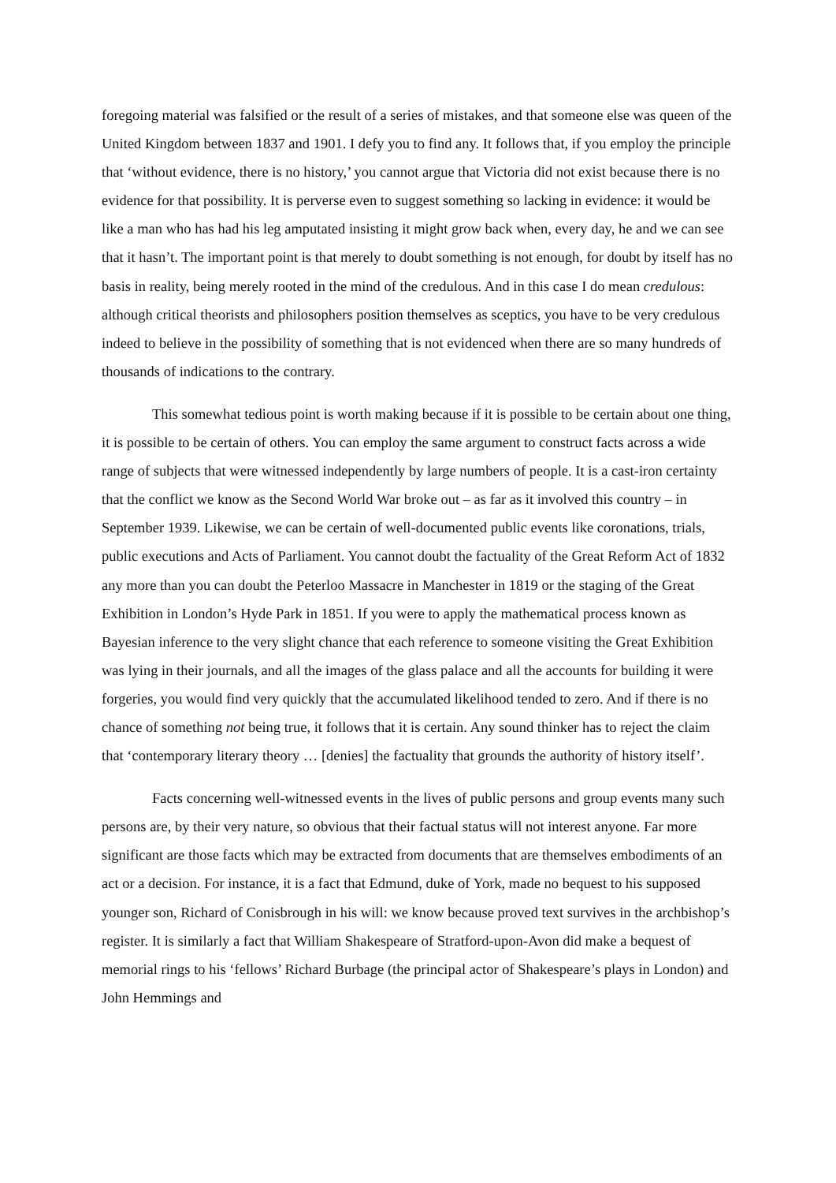foregoing material was falsified or the result of a series of mistakes, and that someone else was queen of the United Kingdom between 1837 and 1901. I defy you to find any. It follows that, if you employ the principle that ‘without evidence, there is no history,’ you cannot argue that Victoria did not exist because there is no evidence for that possibility. It is perverse even to suggest something so lacking in evidence: it would be like a man who has had his leg amputated insisting it might grow back when, every day, he and we can see that it hasn’t. The important point is that merely to doubt something is not enough, for doubt by itself has no basis in reality, being merely rooted in the mind of the credulous. And in this case I do mean credulous: although critical theorists and philosophers position themselves as sceptics, you have to be very credulous indeed to believe in the possibility of something that is not evidenced when there are so many hundreds of thousands of indications to the contrary.
This somewhat tedious point is worth making because if it is possible to be certain about one thing, it is possible to be certain of others. You can employ the same argument to construct facts across a wide range of subjects that were witnessed independently by large numbers of people. It is a cast-iron certainty that the conflict we know as the Second World War broke out – as far as it involved this country – in September 1939. Likewise, we can be certain of well-documented public events like coronations, trials, public executions and Acts of Parliament. You cannot doubt the factuality of the Great Reform Act of 1832 any more than you can doubt the Peterloo Massacre in Manchester in 1819 or the staging of the Great Exhibition in London’s Hyde Park in 1851. If you were to apply the mathematical process known as Bayesian inference to the very slight chance that each reference to someone visiting the Great Exhibition was lying in their journals, and all the images of the glass palace and all the accounts for building it were forgeries, you would find very quickly that the accumulated likelihood tended to zero. And if there is no chance of something not being true, it follows that it is certain. Any sound thinker has to reject the claim that ‘contemporary literary theory … [denies] the factuality that grounds the authority of history itself’.
Facts concerning well-witnessed events in the lives of public persons and group events many such persons are, by their very nature, so obvious that their factual status will not interest anyone. Far more significant are those facts which may be extracted from documents that are themselves embodiments of an act or a decision. For instance, it is a fact that Edmund, duke of York, made no bequest to his supposed younger son, Richard of Conisbrough in his will: we know because proved text survives in the archbishop’s register. It is similarly a fact that William Shakespeare of Stratford-upon-Avon did make a bequest of memorial rings to his ‘fellows’ Richard Burbage (the principal actor of Shakespeare’s plays in London) and John Hemmings and